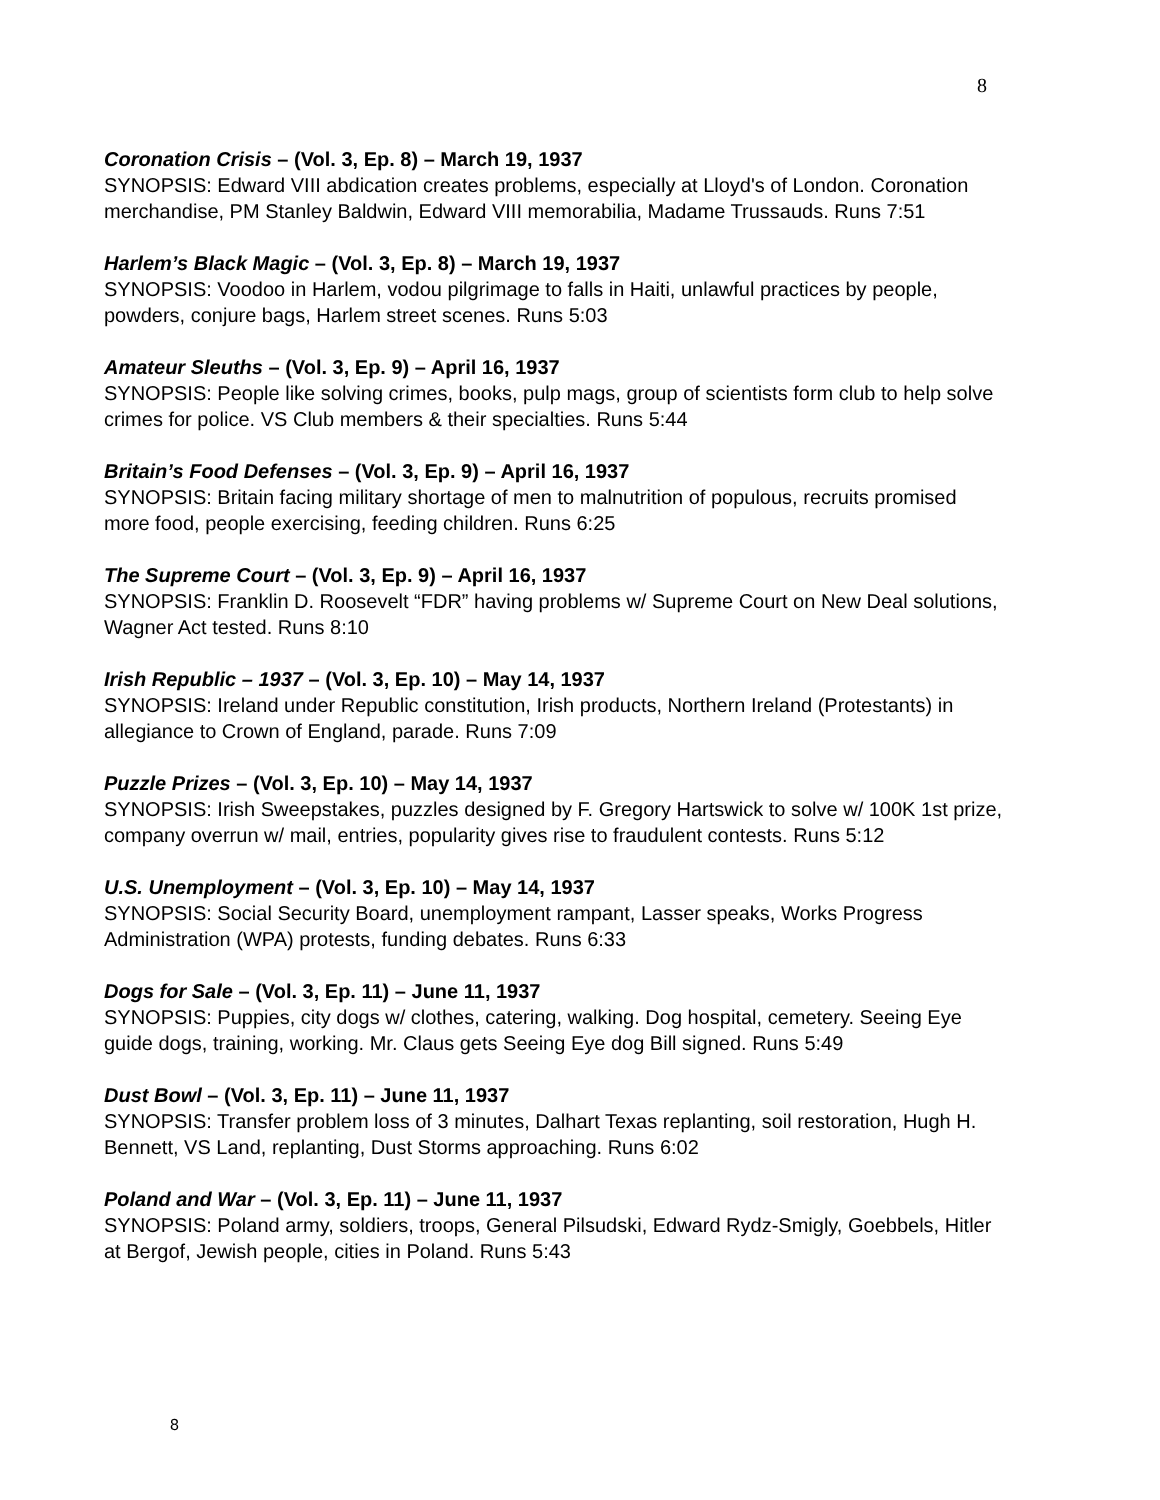8
Coronation Crisis – (Vol. 3, Ep. 8) – March 19, 1937
SYNOPSIS: Edward VIII abdication creates problems, especially at Lloyd's of London. Coronation merchandise, PM Stanley Baldwin, Edward VIII memorabilia, Madame Trussauds. Runs 7:51
Harlem’s Black Magic – (Vol. 3, Ep. 8) – March 19, 1937
SYNOPSIS: Voodoo in Harlem, vodou pilgrimage to falls in Haiti, unlawful practices by people, powders, conjure bags, Harlem street scenes. Runs 5:03
Amateur Sleuths – (Vol. 3, Ep. 9) – April 16, 1937
SYNOPSIS: People like solving crimes, books, pulp mags, group of scientists form club to help solve crimes for police. VS Club members & their specialties. Runs 5:44
Britain’s Food Defenses – (Vol. 3, Ep. 9) – April 16, 1937
SYNOPSIS: Britain facing military shortage of men to malnutrition of populous, recruits promised more food, people exercising, feeding children. Runs 6:25
The Supreme Court – (Vol. 3, Ep. 9) – April 16, 1937
SYNOPSIS: Franklin D. Roosevelt “FDR” having problems w/ Supreme Court on New Deal solutions, Wagner Act tested. Runs 8:10
Irish Republic – 1937 – (Vol. 3, Ep. 10) – May 14, 1937
SYNOPSIS: Ireland under Republic constitution, Irish products, Northern Ireland (Protestants) in allegiance to Crown of England, parade. Runs 7:09
Puzzle Prizes – (Vol. 3, Ep. 10) – May 14, 1937
SYNOPSIS: Irish Sweepstakes, puzzles designed by F. Gregory Hartswick to solve w/ 100K 1st prize, company overrun w/ mail, entries, popularity gives rise to fraudulent contests. Runs 5:12
U.S. Unemployment – (Vol. 3, Ep. 10) – May 14, 1937
SYNOPSIS: Social Security Board, unemployment rampant, Lasser speaks, Works Progress Administration (WPA) protests, funding debates. Runs 6:33
Dogs for Sale – (Vol. 3, Ep. 11) – June 11, 1937
SYNOPSIS: Puppies, city dogs w/ clothes, catering, walking. Dog hospital, cemetery. Seeing Eye guide dogs, training, working. Mr. Claus gets Seeing Eye dog Bill signed. Runs 5:49
Dust Bowl – (Vol. 3, Ep. 11) – June 11, 1937
SYNOPSIS: Transfer problem loss of 3 minutes, Dalhart Texas replanting, soil restoration, Hugh H. Bennett, VS Land, replanting, Dust Storms approaching. Runs 6:02
Poland and War – (Vol. 3, Ep. 11) – June 11, 1937
SYNOPSIS: Poland army, soldiers, troops, General Pilsudski, Edward Rydz-Smigly, Goebbels, Hitler at Bergof, Jewish people, cities in Poland. Runs 5:43
8